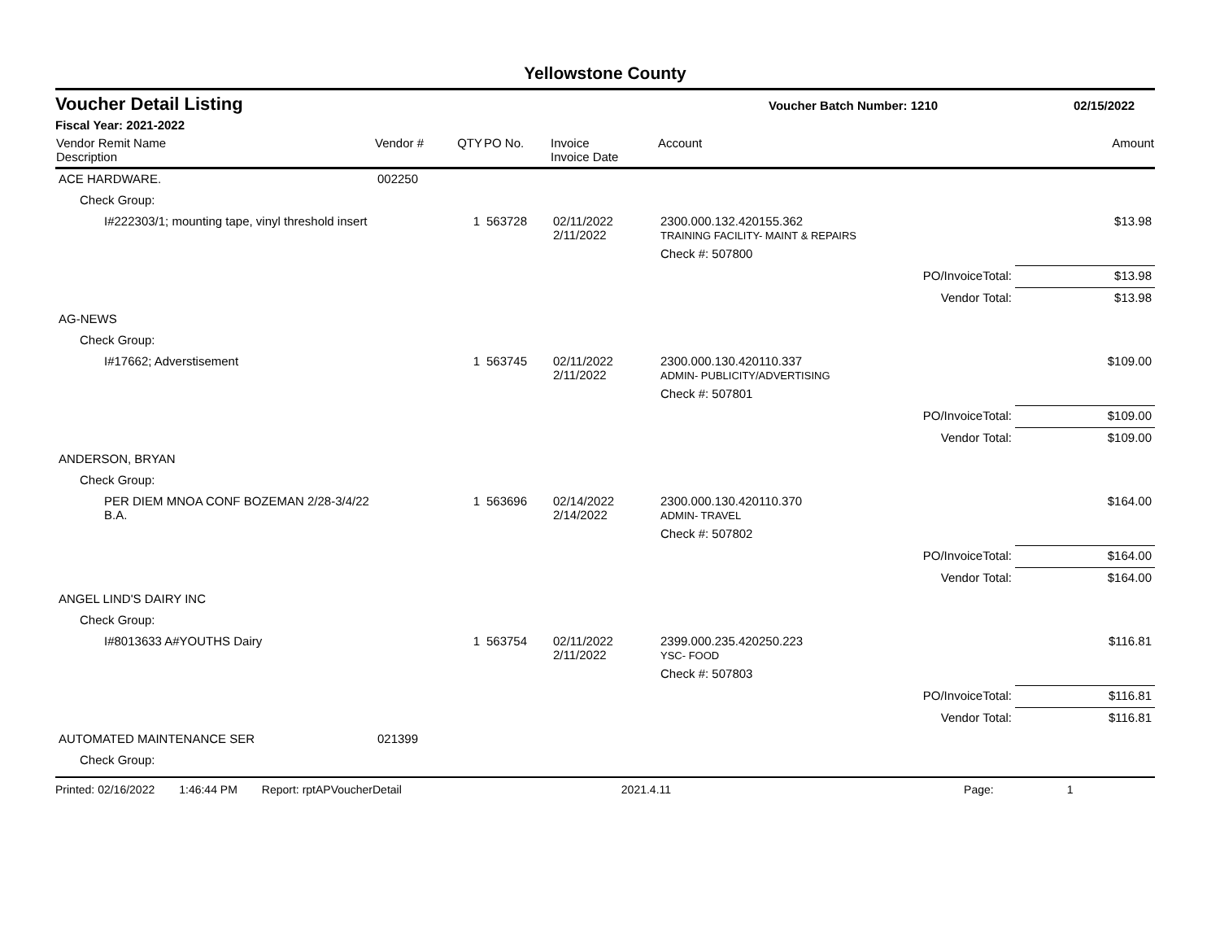Yellowstone County
Voucher Detail Listing
Voucher Batch Number: 1210 02/15/2022
Fiscal Year: 2021-2022
| Vendor Remit Name Description | Vendor # | QTY | PO No. | Invoice Invoice Date | Account | | Amount |
| --- | --- | --- | --- | --- | --- | --- | --- |
| ACE HARDWARE. | 002250 | | | | | | |
| Check Group: | | | | | | | |
| I#222303/1; mounting tape, vinyl threshold insert | | 1 | 563728 | 02/11/2022 2/11/2022 | 2300.000.132.420155.362 TRAINING FACILITY- MAINT & REPAIRS | | $13.98 |
| | | | | | Check #: 507800 | | |
| | | | | | | PO/InvoiceTotal: | $13.98 |
| | | | | | | Vendor Total: | $13.98 |
| AG-NEWS | | | | | | | |
| Check Group: | | | | | | | |
| I#17662; Adverstisement | | 1 | 563745 | 02/11/2022 2/11/2022 | 2300.000.130.420110.337 ADMIN- PUBLICITY/ADVERTISING | | $109.00 |
| | | | | | Check #: 507801 | | |
| | | | | | | PO/InvoiceTotal: | $109.00 |
| | | | | | | Vendor Total: | $109.00 |
| ANDERSON, BRYAN | | | | | | | |
| Check Group: | | | | | | | |
| PER DIEM MNOA CONF BOZEMAN 2/28-3/4/22 B.A. | | 1 | 563696 | 02/14/2022 2/14/2022 | 2300.000.130.420110.370 ADMIN- TRAVEL | | $164.00 |
| | | | | | Check #: 507802 | | |
| | | | | | | PO/InvoiceTotal: | $164.00 |
| | | | | | | Vendor Total: | $164.00 |
| ANGEL LIND'S DAIRY INC | | | | | | | |
| Check Group: | | | | | | | |
| I#8013633 A#YOUTHS Dairy | | 1 | 563754 | 02/11/2022 2/11/2022 | 2399.000.235.420250.223 YSC- FOOD | | $116.81 |
| | | | | | Check #: 507803 | | |
| | | | | | | PO/InvoiceTotal: | $116.81 |
| | | | | | | Vendor Total: | $116.81 |
| AUTOMATED MAINTENANCE SER | 021399 | | | | | | |
| Check Group: | | | | | | | |
Printed: 02/16/2022 1:46:44 PM Report: rptAPVoucherDetail 2021.4.11 Page: 1